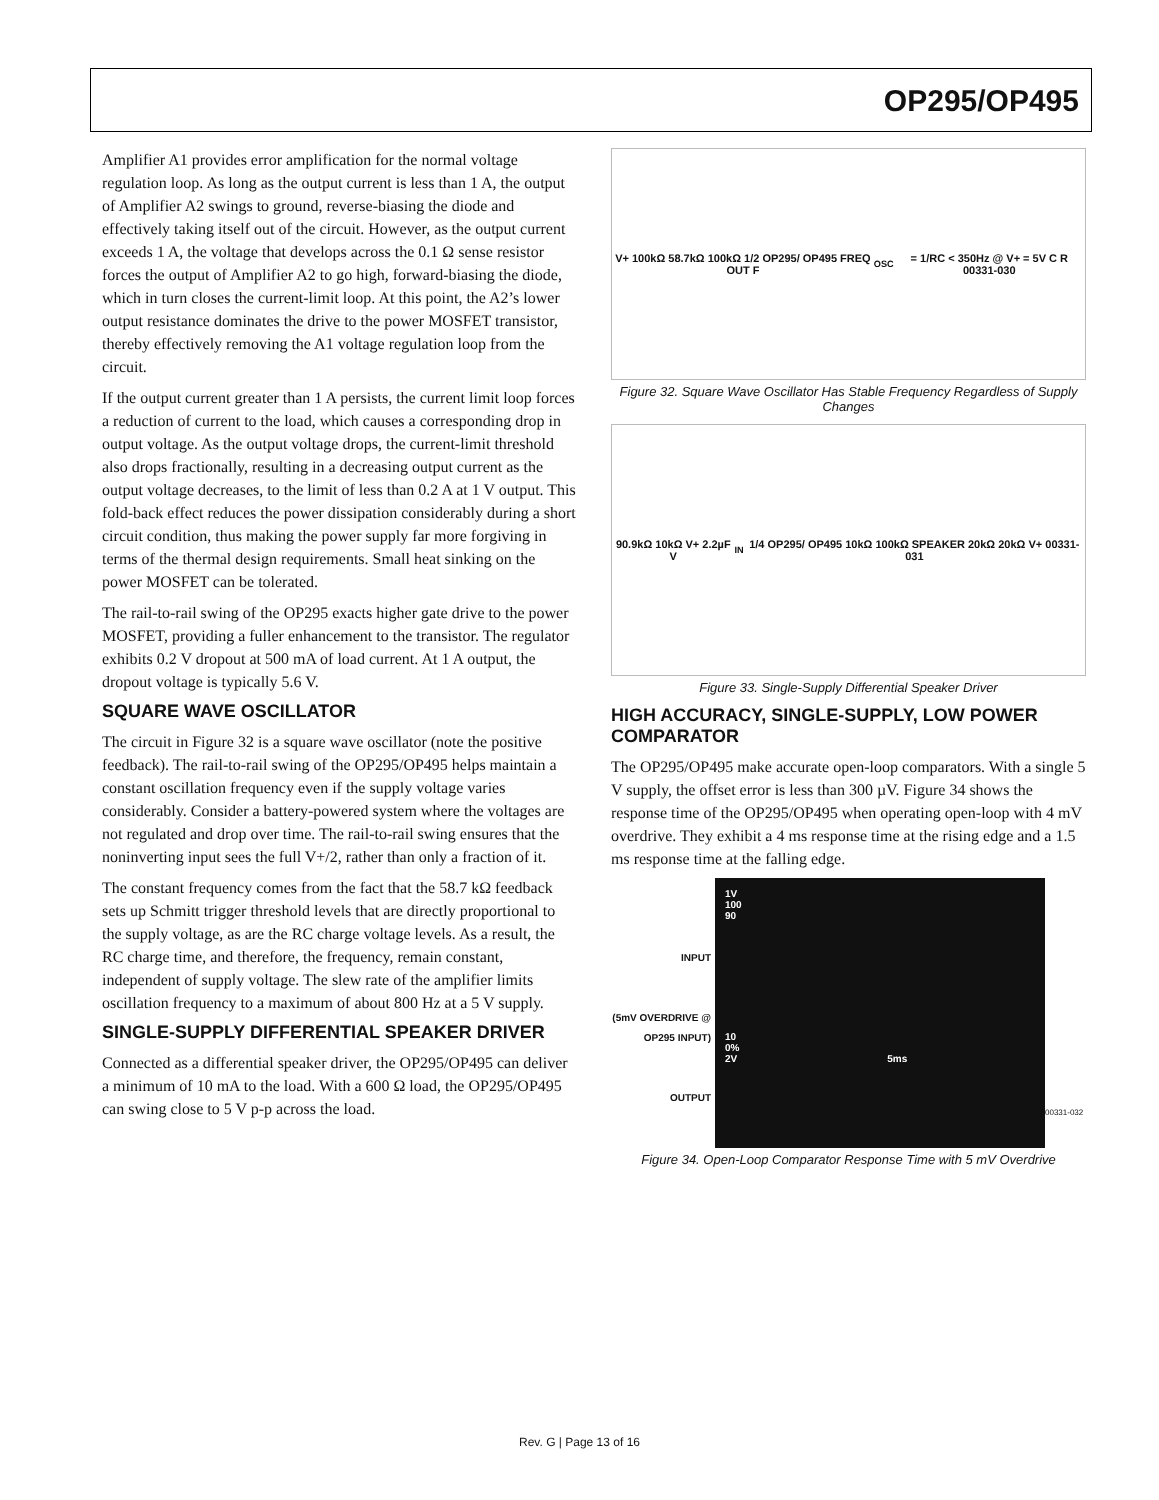OP295/OP495
Amplifier A1 provides error amplification for the normal voltage regulation loop. As long as the output current is less than 1 A, the output of Amplifier A2 swings to ground, reverse-biasing the diode and effectively taking itself out of the circuit. However, as the output current exceeds 1 A, the voltage that develops across the 0.1 Ω sense resistor forces the output of Amplifier A2 to go high, forward-biasing the diode, which in turn closes the current-limit loop. At this point, the A2’s lower output resistance dominates the drive to the power MOSFET transistor, thereby effectively removing the A1 voltage regulation loop from the circuit.
If the output current greater than 1 A persists, the current limit loop forces a reduction of current to the load, which causes a corresponding drop in output voltage. As the output voltage drops, the current-limit threshold also drops fractionally, resulting in a decreasing output current as the output voltage decreases, to the limit of less than 0.2 A at 1 V output. This fold-back effect reduces the power dissipation considerably during a short circuit condition, thus making the power supply far more forgiving in terms of the thermal design requirements. Small heat sinking on the power MOSFET can be tolerated.
The rail-to-rail swing of the OP295 exacts higher gate drive to the power MOSFET, providing a fuller enhancement to the transistor. The regulator exhibits 0.2 V dropout at 500 mA of load current. At 1 A output, the dropout voltage is typically 5.6 V.
SQUARE WAVE OSCILLATOR
The circuit in Figure 32 is a square wave oscillator (note the positive feedback). The rail-to-rail swing of the OP295/OP495 helps maintain a constant oscillation frequency even if the supply voltage varies considerably. Consider a battery-powered system where the voltages are not regulated and drop over time. The rail-to-rail swing ensures that the noninverting input sees the full V+/2, rather than only a fraction of it.
The constant frequency comes from the fact that the 58.7 kΩ feedback sets up Schmitt trigger threshold levels that are directly proportional to the supply voltage, as are the RC charge voltage levels. As a result, the RC charge time, and therefore, the frequency, remain constant, independent of supply voltage. The slew rate of the amplifier limits oscillation frequency to a maximum of about 800 Hz at a 5 V supply.
SINGLE-SUPPLY DIFFERENTIAL SPEAKER DRIVER
Connected as a differential speaker driver, the OP295/OP495 can deliver a minimum of 10 mA to the load. With a 600 Ω load, the OP295/OP495 can swing close to 5 V p-p across the load.
V+ 100kΩ 58.7kΩ 100kΩ 1/2 OP295/ OP495 FREQ OUT F<sub>OSC</sub> = 1/RC < 350Hz @ V+ = 5V C R 00331-030
Figure 32. Square Wave Oscillator Has Stable Frequency Regardless of Supply Changes
90.9kΩ 10kΩ V+ 2.2µF V<sub>IN</sub> 1/4 OP295/ OP495 10kΩ 100kΩ SPEAKER 20kΩ 20kΩ V+ 00331-031
Figure 33. Single-Supply Differential Speaker Driver
HIGH ACCURACY, SINGLE-SUPPLY, LOW POWER COMPARATOR
The OP295/OP495 make accurate open-loop comparators. With a single 5 V supply, the offset error is less than 300 µV. Figure 34 shows the response time of the OP295/OP495 when operating open-loop with 4 mV overdrive. They exhibit a 4 ms response time at the rising edge and a 1.5 ms response time at the falling edge.
INPUT
(5mV OVERDRIVE @ OP295 INPUT)
OUTPUT
1V
100
90
10
0%
2V 5ms
00331-032
Figure 34. Open-Loop Comparator Response Time with 5 mV Overdrive
Rev. G | Page 13 of 16